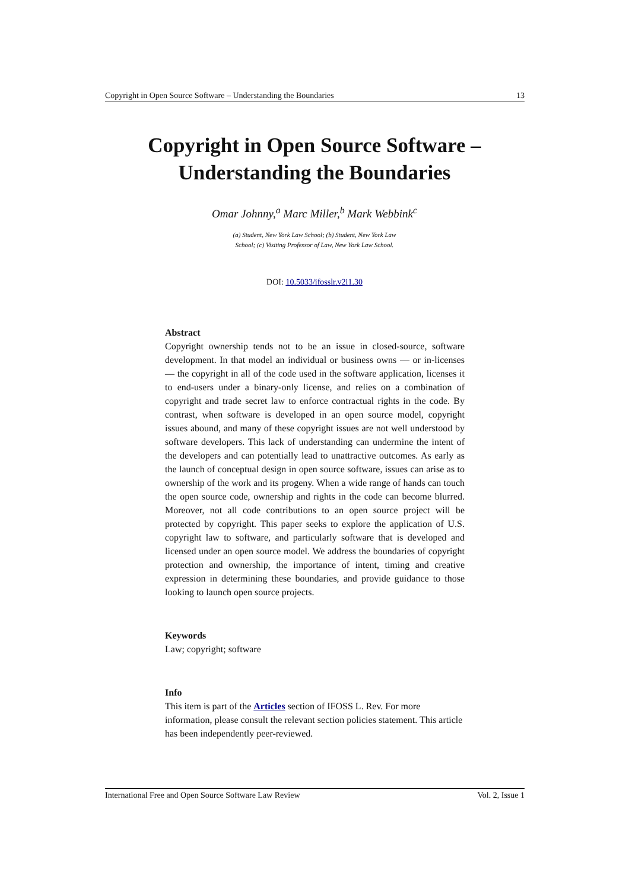Copyright in Open Source Software – Understanding the Boundaries 13
Copyright in Open Source Software –
Understanding the Boundaries
Omar Johnny,<sup>a</sup> Marc Miller,<sup>b</sup> Mark Webbink<sup>c</sup>
(a) Student, New York Law School; (b) Student, New York Law
School; (c) Visiting Professor of Law, New York Law School.
DOI: 10.5033/ifosslr.v2i1.30
Abstract
Copyright ownership tends not to be an issue in closed-source, software development. In that model an individual or business owns — or in-licenses — the copyright in all of the code used in the software application, licenses it to end-users under a binary-only license, and relies on a combination of copyright and trade secret law to enforce contractual rights in the code. By contrast, when software is developed in an open source model, copyright issues abound, and many of these copyright issues are not well understood by software developers. This lack of understanding can undermine the intent of the developers and can potentially lead to unattractive outcomes. As early as the launch of conceptual design in open source software, issues can arise as to ownership of the work and its progeny. When a wide range of hands can touch the open source code, ownership and rights in the code can become blurred. Moreover, not all code contributions to an open source project will be protected by copyright. This paper seeks to explore the application of U.S. copyright law to software, and particularly software that is developed and licensed under an open source model. We address the boundaries of copyright protection and ownership, the importance of intent, timing and creative expression in determining these boundaries, and provide guidance to those looking to launch open source projects.
Keywords
Law; copyright; software
Info
This item is part of the Articles section of IFOSS L. Rev. For more information, please consult the relevant section policies statement. This article has been independently peer-reviewed.
International Free and Open Source Software Law Review Vol. 2, Issue 1